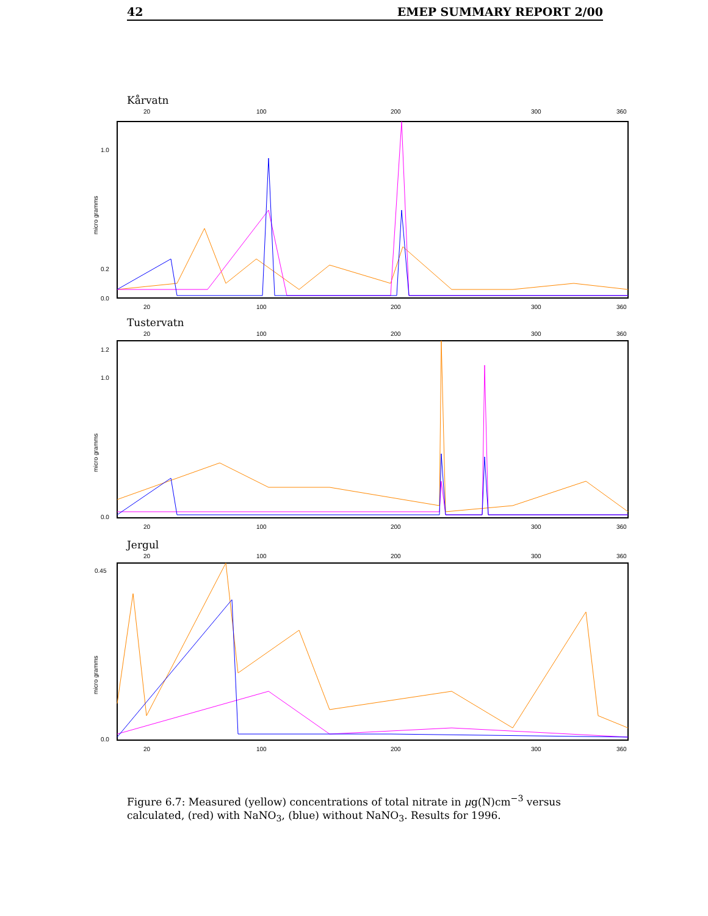42 EMEP SUMMARY REPORT 2/00
Kårvatn
20
100
200
300
360
micro gramms
1.0
0.2
0.0
20
100
200
300
360
Tustervatn
20
100
200
300
360
micro gramms
1.2
1.0
0.0
20
100
200
300
360
Jergul
20
100
200
300
360
micro gramms
0.45
0.0
20
100
200
300
360
Figure 6.7: Measured (yellow) concentrations of total nitrate in μg(N)cm<sup>−3</sup> versus calculated, (red) with NaNO<sub>3</sub>, (blue) without NaNO<sub>3</sub>. Results for 1996.